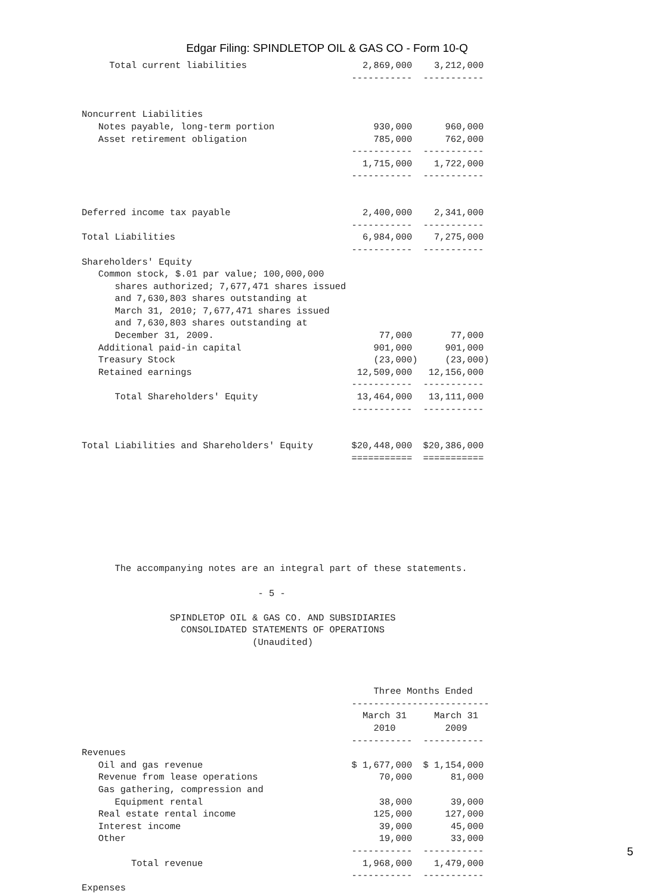Edgar Filing: SPINDLETOP OIL & GAS CO - Form 10-Q
     Total current liabilities                     2,869,000    3,212,000
                                                 -----------  -----------


Noncurrent Liabilities
   Notes payable, long-term portion                  930,000      960,000
   Asset retirement obligation                       785,000      762,000
                                                 -----------  -----------
                                                   1,715,000    1,722,000
                                                 -----------  -----------


Deferred income tax payable                        2,400,000    2,341,000
                                                 -----------  -----------
Total Liabilities                                  6,984,000    7,275,000
                                                 -----------  -----------
Shareholders' Equity
   Common stock, $.01 par value; 100,000,000
      shares authorized; 7,677,471 shares issued
      and 7,630,803 shares outstanding at
      March 31, 2010; 7,677,471 shares issued
      and 7,630,803 shares outstanding at
      December 31, 2009.                              77,000       77,000
   Additional paid-in capital                        901,000      901,000
   Treasury Stock                                    (23,000)     (23,000)
   Retained earnings                              12,509,000   12,156,000
                                                 -----------  -----------
      Total Shareholders' Equity                  13,464,000   13,111,000
                                                 -----------  -----------


Total Liabilities and Shareholders' Equity       $20,448,000  $20,386,000
                                                 ===========  ===========








      The accompanying notes are an integral part of these statements.

                                - 5 -

                SPINDLETOP OIL & GAS CO. AND SUBSIDIARIES
                  CONSOLIDATED STATEMENTS OF OPERATIONS
                               (Unaudited)



                                                     Three Months Ended
                                                 -------------------------
                                                   March 31     March 31
                                                     2010         2009
                                                 -----------  -----------
Revenues
   Oil and gas revenue                           $ 1,677,000  $ 1,154,000
   Revenue from lease operations                      70,000       81,000
   Gas gathering, compression and
      Equipment rental                                38,000       39,000
   Real estate rental income                         125,000      127,000
   Interest income                                    39,000       45,000
   Other                                              19,000       33,000
                                                 -----------  -----------
         Total revenue                             1,968,000    1,479,000
                                                 -----------  -----------
Expenses
5